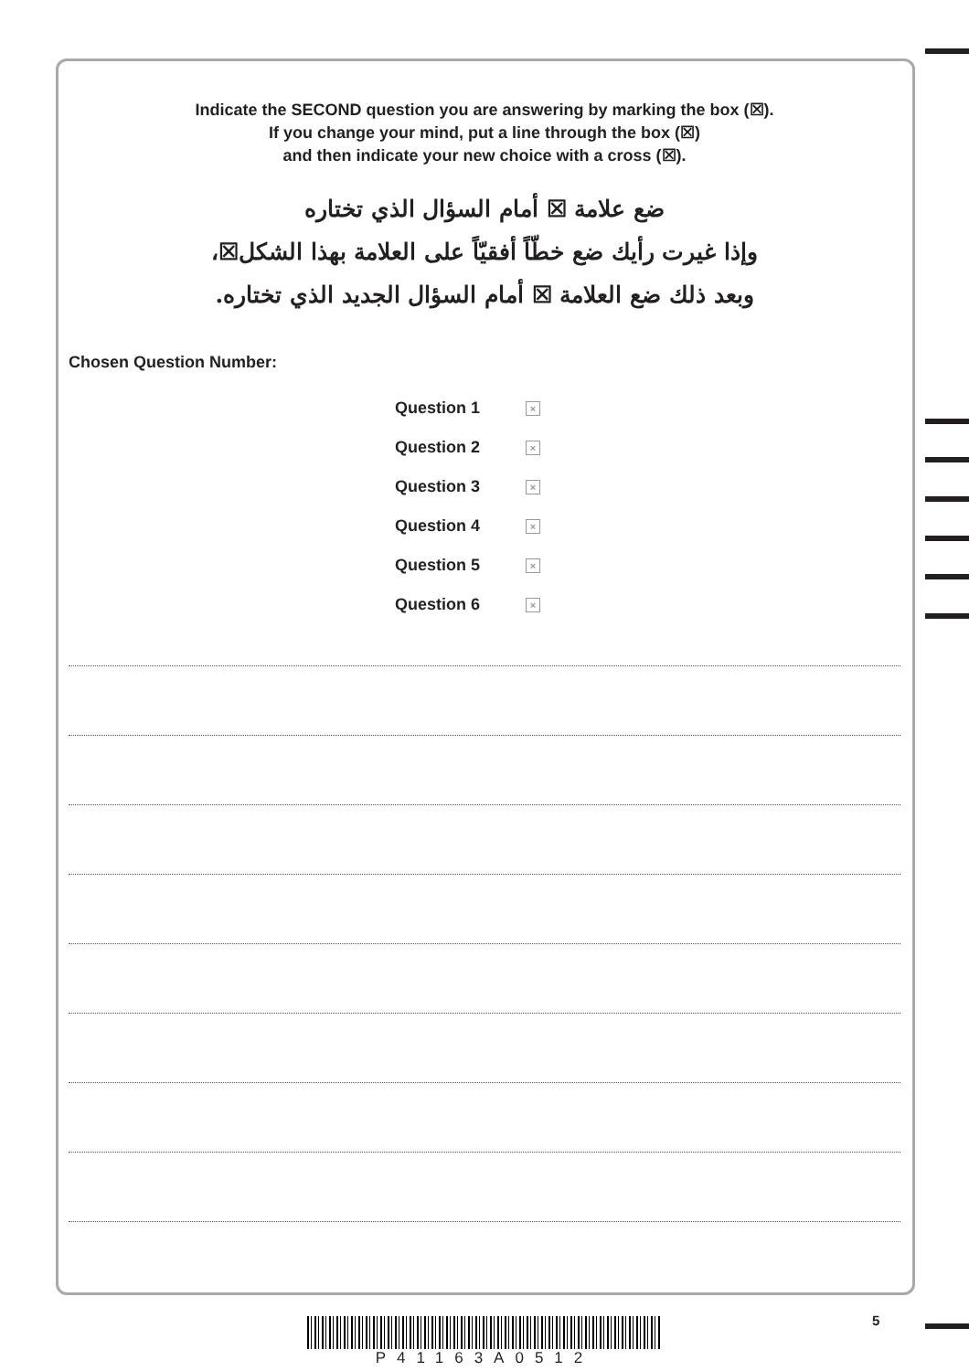Indicate the SECOND question you are answering by marking the box (☒).
If you change your mind, put a line through the box (☒)
and then indicate your new choice with a cross (☒).
ضع علامة ☒ أمام السؤال الذي تختاره
وإذا غيرت رأيك ضع خطّاً أفقيّاً على العلامة بهذا الشكل☒،
وبعد ذلك ضع العلامة ☒ أمام السؤال الجديد الذي تختاره.
Chosen Question Number:
Question 1 ×
Question 2 ×
Question 3 ×
Question 4 ×
Question 5 ×
Question 6 ×
5
P41163A0512